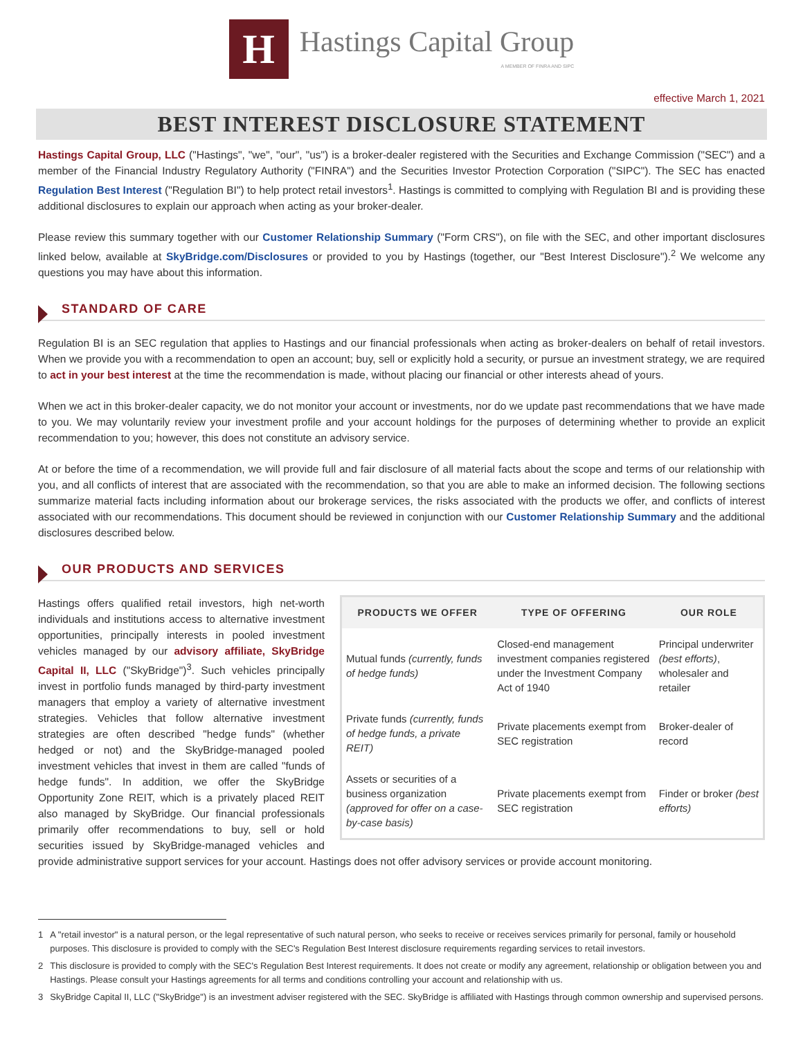H
Hastings Capital Group
A MEMBER OF FINRA AND SIPC
effective March 1, 2021
BEST INTEREST DISCLOSURE STATEMENT
Hastings Capital Group, LLC ("Hastings", "we", "our", "us") is a broker-dealer registered with the Securities and Exchange Commission ("SEC") and a member of the Financial Industry Regulatory Authority ("FINRA") and the Securities Investor Protection Corporation ("SIPC"). The SEC has enacted Regulation Best Interest ("Regulation BI") to help protect retail investors<sup>1</sup>. Hastings is committed to complying with Regulation BI and is providing these additional disclosures to explain our approach when acting as your broker-dealer.
Please review this summary together with our Customer Relationship Summary ("Form CRS"), on file with the SEC, and other important disclosures linked below, available at SkyBridge.com/Disclosures or provided to you by Hastings (together, our "Best Interest Disclosure").<sup>2</sup> We welcome any questions you may have about this information.
STANDARD OF CARE
Regulation BI is an SEC regulation that applies to Hastings and our financial professionals when acting as broker-dealers on behalf of retail investors. When we provide you with a recommendation to open an account; buy, sell or explicitly hold a security, or pursue an investment strategy, we are required to act in your best interest at the time the recommendation is made, without placing our financial or other interests ahead of yours.
When we act in this broker-dealer capacity, we do not monitor your account or investments, nor do we update past recommendations that we have made to you. We may voluntarily review your investment profile and your account holdings for the purposes of determining whether to provide an explicit recommendation to you; however, this does not constitute an advisory service.
At or before the time of a recommendation, we will provide full and fair disclosure of all material facts about the scope and terms of our relationship with you, and all conflicts of interest that are associated with the recommendation, so that you are able to make an informed decision. The following sections summarize material facts including information about our brokerage services, the risks associated with the products we offer, and conflicts of interest associated with our recommendations. This document should be reviewed in conjunction with our Customer Relationship Summary and the additional disclosures described below.
OUR PRODUCTS AND SERVICES
| PRODUCTS WE OFFER | TYPE OF OFFERING | OUR ROLE |
| --- | --- | --- |
| Mutual funds (currently, funds of hedge funds) | Closed-end management investment companies registered under the Investment Company Act of 1940 | Principal underwriter (best efforts) , wholesaler and retailer |
| Private funds (currently, funds of hedge funds, a private REIT) | Private placements exempt from SEC registration | Broker-dealer of record |
| Assets or securities of a business organization (approved for offer on a case-by-case basis) | Private placements exempt from SEC registration | Finder or broker (best efforts) |
Hastings offers qualified retail investors, high net-worth individuals and institutions access to alternative investment opportunities, principally interests in pooled investment vehicles managed by our advisory affiliate, SkyBridge Capital II, LLC ("SkyBridge")<sup>3</sup>. Such vehicles principally invest in portfolio funds managed by third-party investment managers that employ a variety of alternative investment strategies. Vehicles that follow alternative investment strategies are often described "hedge funds" (whether hedged or not) and the SkyBridge-managed pooled investment vehicles that invest in them are called "funds of hedge funds". In addition, we offer the SkyBridge Opportunity Zone REIT, which is a privately placed REIT also managed by SkyBridge. Our financial professionals primarily offer recommendations to buy, sell or hold securities issued by SkyBridge-managed vehicles and provide administrative support services for your account. Hastings does not offer advisory services or provide account monitoring.
1 A "retail investor" is a natural person, or the legal representative of such natural person, who seeks to receive or receives services primarily for personal, family or household purposes. This disclosure is provided to comply with the SEC's Regulation Best Interest disclosure requirements regarding services to retail investors.
2 This disclosure is provided to comply with the SEC's Regulation Best Interest requirements. It does not create or modify any agreement, relationship or obligation between you and Hastings. Please consult your Hastings agreements for all terms and conditions controlling your account and relationship with us.
3 SkyBridge Capital II, LLC ("SkyBridge") is an investment adviser registered with the SEC. SkyBridge is affiliated with Hastings through common ownership and supervised persons.